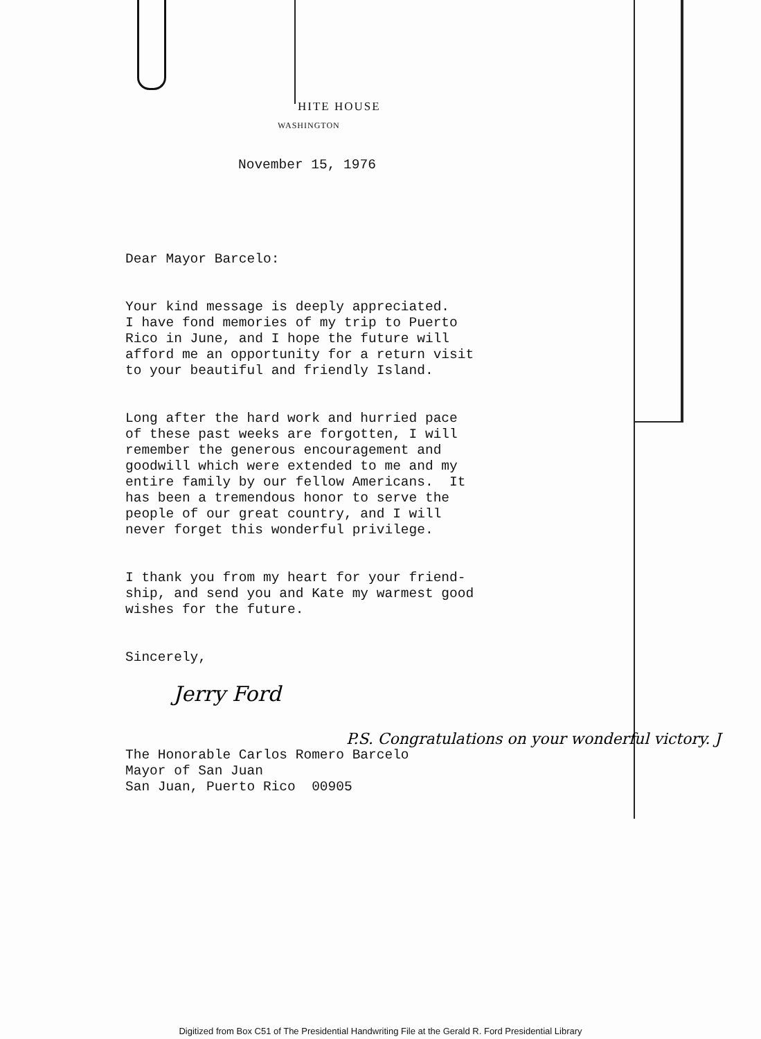HITE HOUSE
WASHINGTON
November 15, 1976
Dear Mayor Barcelo:
Your kind message is deeply appreciated. I have fond memories of my trip to Puerto Rico in June, and I hope the future will afford me an opportunity for a return visit to your beautiful and friendly Island.
Long after the hard work and hurried pace of these past weeks are forgotten, I will remember the generous encouragement and goodwill which were extended to me and my entire family by our fellow Americans. It has been a tremendous honor to serve the people of our great country, and I will never forget this wonderful privilege.
I thank you from my heart for your friend- ship, and send you and Kate my warmest good wishes for the future.
Sincerely,
Jerry Ford
P.S. Congratulations on your wonderful victory. J
The Honorable Carlos Romero Barcelo Mayor of San Juan San Juan, Puerto Rico 00905
Digitized from Box C51 of The Presidential Handwriting File at the Gerald R. Ford Presidential Library